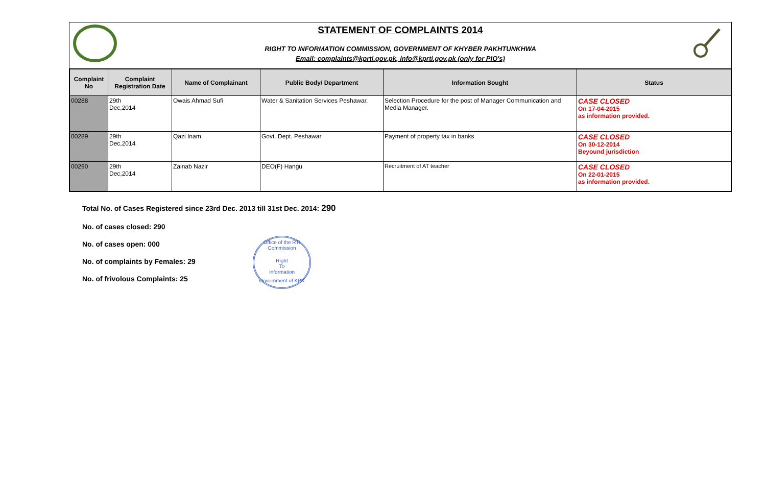STATEMENT OF COMPLAINTS 2014
RIGHT TO INFORMATION COMMISSION, GOVERNMENT OF KHYBER PAKHTUNKHWA
Email: complaints@kprti.gov.pk, info@kprti.gov.pk (only for PIO's)
| Complaint No | Complaint Registration Date | Name of Complainant | Public Body/ Department | Information Sought | Status |
| --- | --- | --- | --- | --- | --- |
| 00288 | 29th Dec,2014 | Owais Ahmad Sufi | Water & Sanitation Services Peshawar. | Selection Procedure for the post of Manager Communication and Media Manager. | CASE CLOSED On 17-04-2015 as information provided. |
| 00289 | 29th Dec,2014 | Qazi Inam | Govt. Dept. Peshawar | Payment of property tax in banks | CASE CLOSED On 30-12-2014 Beyound jurisdiction |
| 00290 | 29th Dec,2014 | Zainab Nazir | DEO(F) Hangu | Recruitment of AT teacher | CASE CLOSED On 22-01-2015 as information provided. |
Total No. of Cases Registered since 23rd Dec. 2013 till 31st Dec. 2014: 290
No. of cases closed: 290
No. of cases open: 000
No. of complaints by Females: 29
No. of frivolous Complaints: 25
Office of the RTI Commission
Right
To
Information
Government of KPK